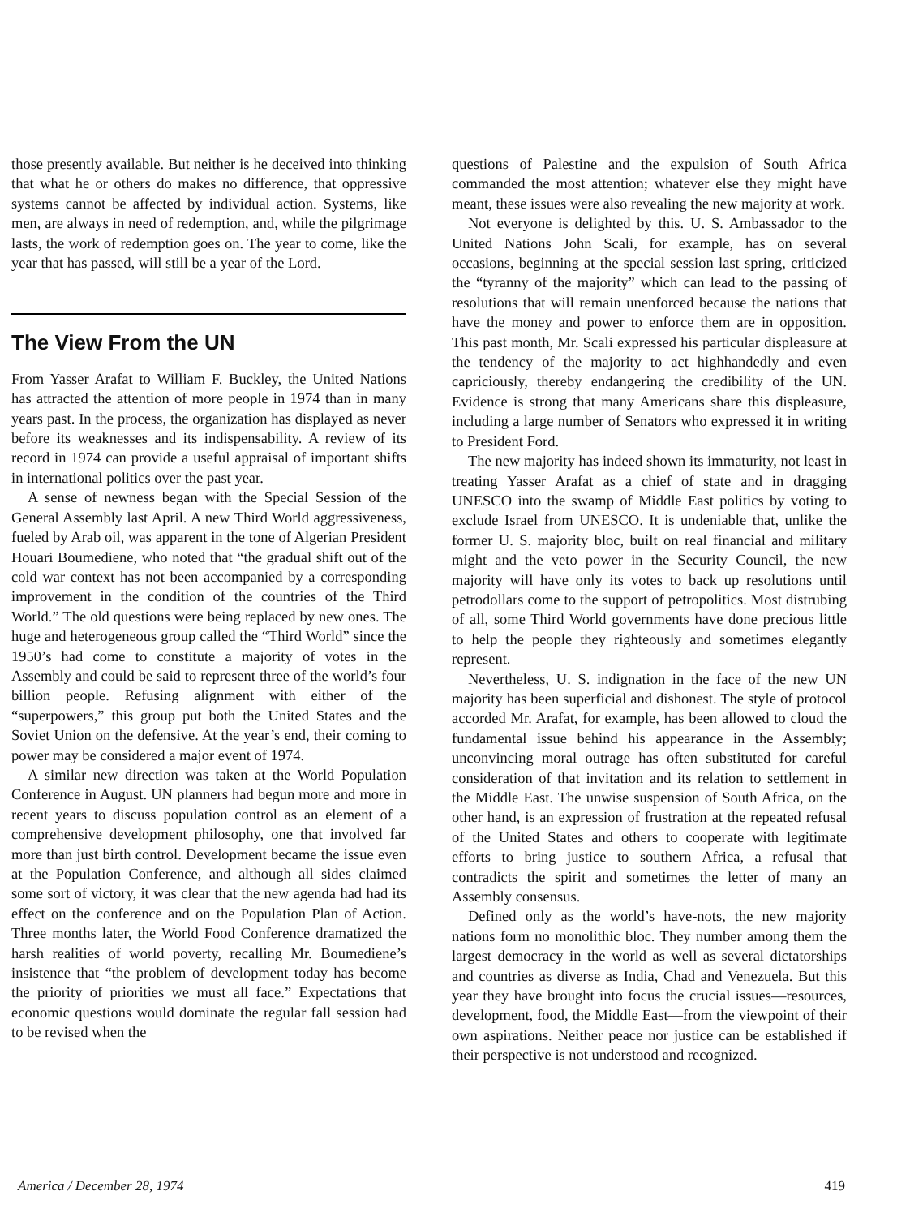those presently available. But neither is he deceived into thinking that what he or others do makes no difference, that oppressive systems cannot be affected by individual action. Systems, like men, are always in need of redemption, and, while the pilgrimage lasts, the work of redemption goes on. The year to come, like the year that has passed, will still be a year of the Lord.
The View From the UN
From Yasser Arafat to William F. Buckley, the United Nations has attracted the attention of more people in 1974 than in many years past. In the process, the organization has displayed as never before its weaknesses and its indispensability. A review of its record in 1974 can provide a useful appraisal of important shifts in international politics over the past year.
A sense of newness began with the Special Session of the General Assembly last April. A new Third World aggressiveness, fueled by Arab oil, was apparent in the tone of Algerian President Houari Boumediene, who noted that “the gradual shift out of the cold war context has not been accompanied by a corresponding improvement in the condition of the countries of the Third World.” The old questions were being replaced by new ones. The huge and heterogeneous group called the “Third World” since the 1950’s had come to constitute a majority of votes in the Assembly and could be said to represent three of the world’s four billion people. Refusing alignment with either of the “superpowers,” this group put both the United States and the Soviet Union on the defensive. At the year’s end, their coming to power may be considered a major event of 1974.
A similar new direction was taken at the World Population Conference in August. UN planners had begun more and more in recent years to discuss population control as an element of a comprehensive development philosophy, one that involved far more than just birth control. Development became the issue even at the Population Conference, and although all sides claimed some sort of victory, it was clear that the new agenda had had its effect on the conference and on the Population Plan of Action. Three months later, the World Food Conference dramatized the harsh realities of world poverty, recalling Mr. Boumediene’s insistence that “the problem of development today has become the priority of priorities we must all face.” Expectations that economic questions would dominate the regular fall session had to be revised when the
questions of Palestine and the expulsion of South Africa commanded the most attention; whatever else they might have meant, these issues were also revealing the new majority at work.
Not everyone is delighted by this. U. S. Ambassador to the United Nations John Scali, for example, has on several occasions, beginning at the special session last spring, criticized the “tyranny of the majority” which can lead to the passing of resolutions that will remain unenforced because the nations that have the money and power to enforce them are in opposition. This past month, Mr. Scali expressed his particular displeasure at the tendency of the majority to act highhandedly and even capriciously, thereby endangering the credibility of the UN. Evidence is strong that many Americans share this displeasure, including a large number of Senators who expressed it in writing to President Ford.
The new majority has indeed shown its immaturity, not least in treating Yasser Arafat as a chief of state and in dragging UNESCO into the swamp of Middle East politics by voting to exclude Israel from UNESCO. It is undeniable that, unlike the former U. S. majority bloc, built on real financial and military might and the veto power in the Security Council, the new majority will have only its votes to back up resolutions until petrodollars come to the support of petropolitics. Most distrubing of all, some Third World governments have done precious little to help the people they righteously and sometimes elegantly represent.
Nevertheless, U. S. indignation in the face of the new UN majority has been superficial and dishonest. The style of protocol accorded Mr. Arafat, for example, has been allowed to cloud the fundamental issue behind his appearance in the Assembly; unconvincing moral outrage has often substituted for careful consideration of that invitation and its relation to settlement in the Middle East. The unwise suspension of South Africa, on the other hand, is an expression of frustration at the repeated refusal of the United States and others to cooperate with legitimate efforts to bring justice to southern Africa, a refusal that contradicts the spirit and sometimes the letter of many an Assembly consensus.
Defined only as the world’s have-nots, the new majority nations form no monolithic bloc. They number among them the largest democracy in the world as well as several dictatorships and countries as diverse as India, Chad and Venezuela. But this year they have brought into focus the crucial issues—resources, development, food, the Middle East—from the viewpoint of their own aspirations. Neither peace nor justice can be established if their perspective is not understood and recognized.
America / December 28, 1974 419